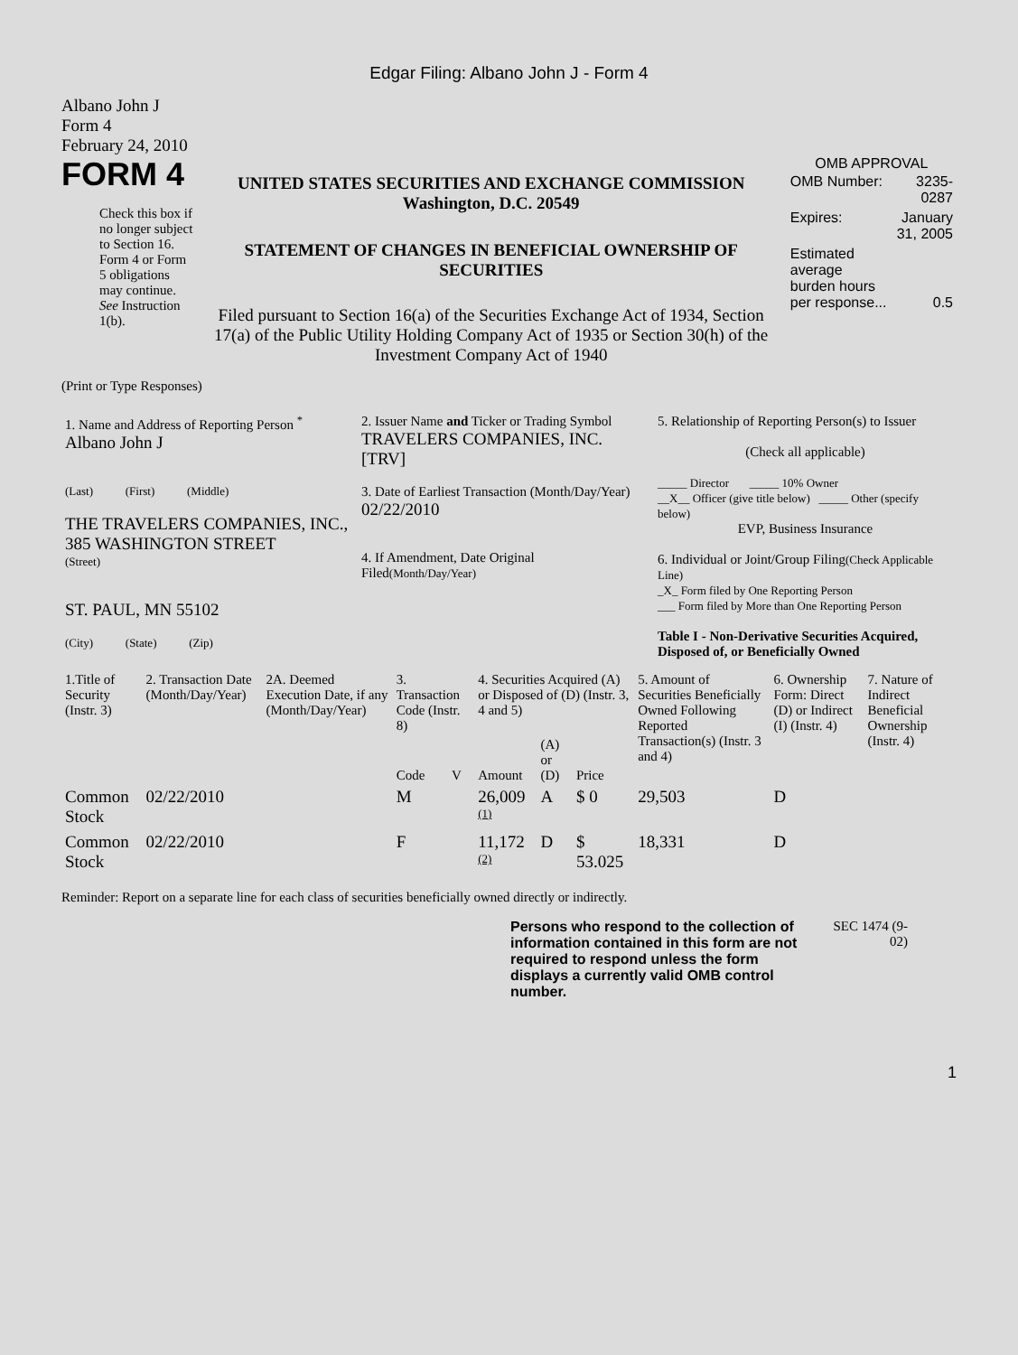Edgar Filing: Albano John J - Form 4
Albano John J
Form 4
February 24, 2010
FORM 4
Check this box if no longer subject to Section 16. Form 4 or Form 5 obligations may continue. See Instruction 1(b).
UNITED STATES SECURITIES AND EXCHANGE COMMISSION
Washington, D.C. 20549
STATEMENT OF CHANGES IN BENEFICIAL OWNERSHIP OF SECURITIES
Filed pursuant to Section 16(a) of the Securities Exchange Act of 1934, Section 17(a) of the Public Utility Holding Company Act of 1935 or Section 30(h) of the Investment Company Act of 1940
OMB APPROVAL
| OMB Number: | 3235-0287 |
| Expires: | January 31, 2005 |
| Estimated average burden hours per response... | 0.5 |
(Print or Type Responses)
| 1. Name and Address of Reporting Person <sup>*</sup> Albano John J (Last) (First) (Middle) THE TRAVELERS COMPANIES, INC., 385 WASHINGTON STREET (Street) ST. PAUL, MN 55102 (City) (State) (Zip) | 2. Issuer Name and Ticker or Trading Symbol TRAVELERS COMPANIES, INC. [TRV] 3. Date of Earliest Transaction (Month/Day/Year) 02/22/2010 4. If Amendment, Date Original Filed (Month/Day/Year) | 5. Relationship of Reporting Person(s) to Issuer (Check all applicable) _____ Director _____ 10% Owner __X__ Officer (give title below) _____ Other (specify below) EVP, Business Insurance 6. Individual or Joint/Group Filing (Check Applicable Line) _X_ Form filed by One Reporting Person ___ Form filed by More than One Reporting Person Table I - Non-Derivative Securities Acquired, Disposed of, or Beneficially Owned |
| 1.Title of Security (Instr. 3) | 2. Transaction Date (Month/Day/Year) | 2A. Deemed Execution Date, if any (Month/Day/Year) | 3. Transaction Code (Instr. 8) | | 4. Securities Acquired (A) or Disposed of (D) (Instr. 3, 4 and 5) | | | 5. Amount of Securities Beneficially Owned Following Reported Transaction(s) (Instr. 3 and 4) | 6. Ownership Form: Direct (D) or Indirect (I) (Instr. 4) | 7. Nature of Indirect Beneficial Ownership (Instr. 4) |
| --- | --- | --- | --- | --- | --- | --- | --- | --- | --- | --- |
| | | | Code | V | Amount | (A) or (D) | Price | | | |
| Common Stock | 02/22/2010 | | M | | 26,009 <sup>(1)</sup> | A | $ 0 | 29,503 | D | |
| Common Stock | 02/22/2010 | | F | | 11,172 <sup>(2)</sup> | D | $ 53.025 | 18,331 | D | |
Reminder: Report on a separate line for each class of securities beneficially owned directly or indirectly.
Persons who respond to the collection of information contained in this form are not required to respond unless the form displays a currently valid OMB control number.
SEC 1474 (9-02)
1